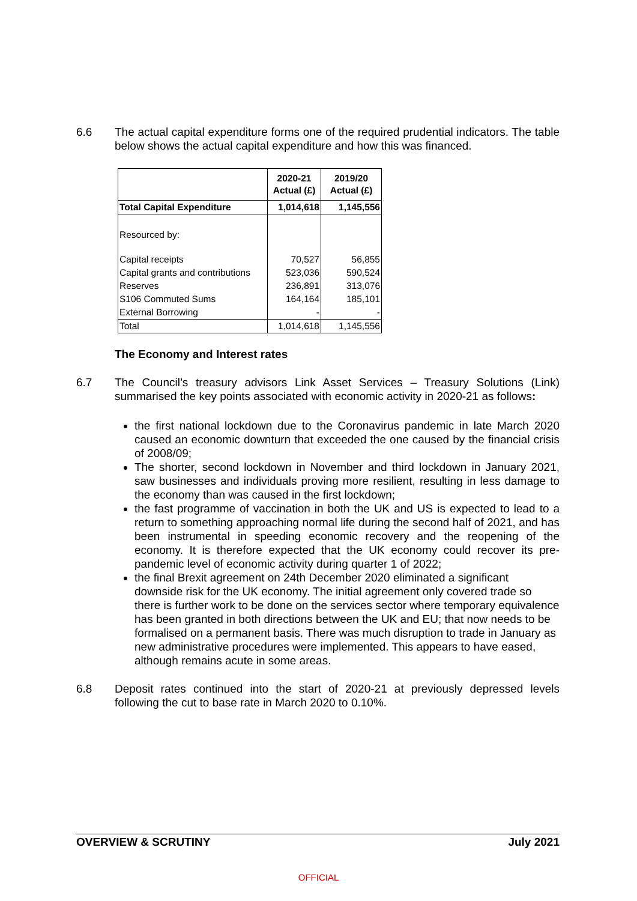6.6 The actual capital expenditure forms one of the required prudential indicators. The table below shows the actual capital expenditure and how this was financed.
| | 2020-21 Actual (£) | 2019/20 Actual (£) |
| --- | --- | --- |
| Total Capital Expenditure | 1,014,618 | 1,145,556 |
| Resourced by: | | |
| Capital receipts | 70,527 | 56,855 |
| Capital grants and contributions | 523,036 | 590,524 |
| Reserves | 236,891 | 313,076 |
| S106 Commuted Sums | 164,164 | 185,101 |
| External Borrowing | - | - |
| Total | 1,014,618 | 1,145,556 |
The Economy and Interest rates
6.7 The Council’s treasury advisors Link Asset Services – Treasury Solutions (Link) summarised the key points associated with economic activity in 2020-21 as follows:
the first national lockdown due to the Coronavirus pandemic in late March 2020 caused an economic downturn that exceeded the one caused by the financial crisis of 2008/09;
The shorter, second lockdown in November and third lockdown in January 2021, saw businesses and individuals proving more resilient, resulting in less damage to the economy than was caused in the first lockdown;
the fast programme of vaccination in both the UK and US is expected to lead to a return to something approaching normal life during the second half of 2021, and has been instrumental in speeding economic recovery and the reopening of the economy. It is therefore expected that the UK economy could recover its pre-pandemic level of economic activity during quarter 1 of 2022;
the final Brexit agreement on 24th December 2020 eliminated a significant downside risk for the UK economy. The initial agreement only covered trade so there is further work to be done on the services sector where temporary equivalence has been granted in both directions between the UK and EU; that now needs to be formalised on a permanent basis. There was much disruption to trade in January as new administrative procedures were implemented. This appears to have eased, although remains acute in some areas.
6.8 Deposit rates continued into the start of 2020-21 at previously depressed levels following the cut to base rate in March 2020 to 0.10%.
OVERVIEW & SCRUTINY July 2021
OFFICIAL